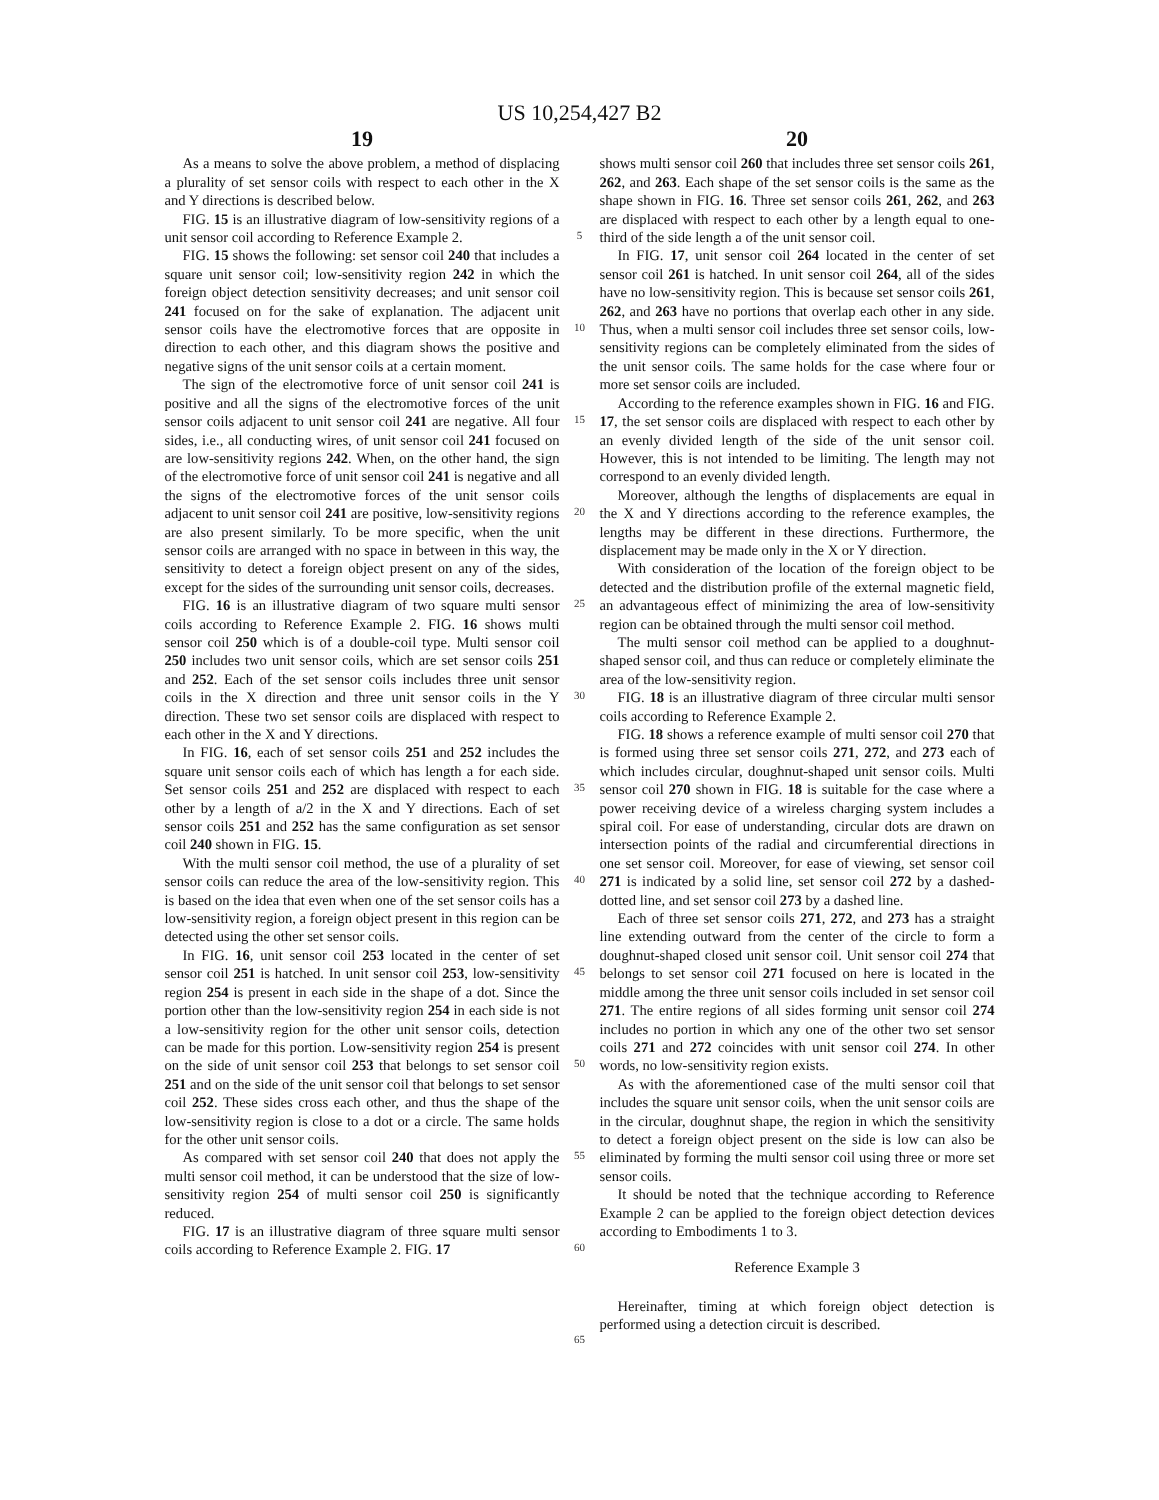US 10,254,427 B2
19
As a means to solve the above problem, a method of displacing a plurality of set sensor coils with respect to each other in the X and Y directions is described below.
FIG. 15 is an illustrative diagram of low-sensitivity regions of a unit sensor coil according to Reference Example 2.
FIG. 15 shows the following: set sensor coil 240 that includes a square unit sensor coil; low-sensitivity region 242 in which the foreign object detection sensitivity decreases; and unit sensor coil 241 focused on for the sake of explanation. The adjacent unit sensor coils have the electromotive forces that are opposite in direction to each other, and this diagram shows the positive and negative signs of the unit sensor coils at a certain moment.
The sign of the electromotive force of unit sensor coil 241 is positive and all the signs of the electromotive forces of the unit sensor coils adjacent to unit sensor coil 241 are negative. All four sides, i.e., all conducting wires, of unit sensor coil 241 focused on are low-sensitivity regions 242. When, on the other hand, the sign of the electromotive force of unit sensor coil 241 is negative and all the signs of the electromotive forces of the unit sensor coils adjacent to unit sensor coil 241 are positive, low-sensitivity regions are also present similarly. To be more specific, when the unit sensor coils are arranged with no space in between in this way, the sensitivity to detect a foreign object present on any of the sides, except for the sides of the surrounding unit sensor coils, decreases.
FIG. 16 is an illustrative diagram of two square multi sensor coils according to Reference Example 2. FIG. 16 shows multi sensor coil 250 which is of a double-coil type. Multi sensor coil 250 includes two unit sensor coils, which are set sensor coils 251 and 252. Each of the set sensor coils includes three unit sensor coils in the X direction and three unit sensor coils in the Y direction. These two set sensor coils are displaced with respect to each other in the X and Y directions.
In FIG. 16, each of set sensor coils 251 and 252 includes the square unit sensor coils each of which has length a for each side. Set sensor coils 251 and 252 are displaced with respect to each other by a length of a/2 in the X and Y directions. Each of set sensor coils 251 and 252 has the same configuration as set sensor coil 240 shown in FIG. 15.
With the multi sensor coil method, the use of a plurality of set sensor coils can reduce the area of the low-sensitivity region. This is based on the idea that even when one of the set sensor coils has a low-sensitivity region, a foreign object present in this region can be detected using the other set sensor coils.
In FIG. 16, unit sensor coil 253 located in the center of set sensor coil 251 is hatched. In unit sensor coil 253, low-sensitivity region 254 is present in each side in the shape of a dot. Since the portion other than the low-sensitivity region 254 in each side is not a low-sensitivity region for the other unit sensor coils, detection can be made for this portion. Low-sensitivity region 254 is present on the side of unit sensor coil 253 that belongs to set sensor coil 251 and on the side of the unit sensor coil that belongs to set sensor coil 252. These sides cross each other, and thus the shape of the low-sensitivity region is close to a dot or a circle. The same holds for the other unit sensor coils.
As compared with set sensor coil 240 that does not apply the multi sensor coil method, it can be understood that the size of low-sensitivity region 254 of multi sensor coil 250 is significantly reduced.
FIG. 17 is an illustrative diagram of three square multi sensor coils according to Reference Example 2. FIG. 17
5
10
15
20
25
30
35
40
45
50
55
60
65
20
shows multi sensor coil 260 that includes three set sensor coils 261, 262, and 263. Each shape of the set sensor coils is the same as the shape shown in FIG. 16. Three set sensor coils 261, 262, and 263 are displaced with respect to each other by a length equal to one-third of the side length a of the unit sensor coil.
In FIG. 17, unit sensor coil 264 located in the center of set sensor coil 261 is hatched. In unit sensor coil 264, all of the sides have no low-sensitivity region. This is because set sensor coils 261, 262, and 263 have no portions that overlap each other in any side. Thus, when a multi sensor coil includes three set sensor coils, low-sensitivity regions can be completely eliminated from the sides of the unit sensor coils. The same holds for the case where four or more set sensor coils are included.
According to the reference examples shown in FIG. 16 and FIG. 17, the set sensor coils are displaced with respect to each other by an evenly divided length of the side of the unit sensor coil. However, this is not intended to be limiting. The length may not correspond to an evenly divided length.
Moreover, although the lengths of displacements are equal in the X and Y directions according to the reference examples, the lengths may be different in these directions. Furthermore, the displacement may be made only in the X or Y direction.
With consideration of the location of the foreign object to be detected and the distribution profile of the external magnetic field, an advantageous effect of minimizing the area of low-sensitivity region can be obtained through the multi sensor coil method.
The multi sensor coil method can be applied to a doughnut-shaped sensor coil, and thus can reduce or completely eliminate the area of the low-sensitivity region.
FIG. 18 is an illustrative diagram of three circular multi sensor coils according to Reference Example 2.
FIG. 18 shows a reference example of multi sensor coil 270 that is formed using three set sensor coils 271, 272, and 273 each of which includes circular, doughnut-shaped unit sensor coils. Multi sensor coil 270 shown in FIG. 18 is suitable for the case where a power receiving device of a wireless charging system includes a spiral coil. For ease of understanding, circular dots are drawn on intersection points of the radial and circumferential directions in one set sensor coil. Moreover, for ease of viewing, set sensor coil 271 is indicated by a solid line, set sensor coil 272 by a dashed-dotted line, and set sensor coil 273 by a dashed line.
Each of three set sensor coils 271, 272, and 273 has a straight line extending outward from the center of the circle to form a doughnut-shaped closed unit sensor coil. Unit sensor coil 274 that belongs to set sensor coil 271 focused on here is located in the middle among the three unit sensor coils included in set sensor coil 271. The entire regions of all sides forming unit sensor coil 274 includes no portion in which any one of the other two set sensor coils 271 and 272 coincides with unit sensor coil 274. In other words, no low-sensitivity region exists.
As with the aforementioned case of the multi sensor coil that includes the square unit sensor coils, when the unit sensor coils are in the circular, doughnut shape, the region in which the sensitivity to detect a foreign object present on the side is low can also be eliminated by forming the multi sensor coil using three or more set sensor coils.
It should be noted that the technique according to Reference Example 2 can be applied to the foreign object detection devices according to Embodiments 1 to 3.
Reference Example 3
Hereinafter, timing at which foreign object detection is performed using a detection circuit is described.